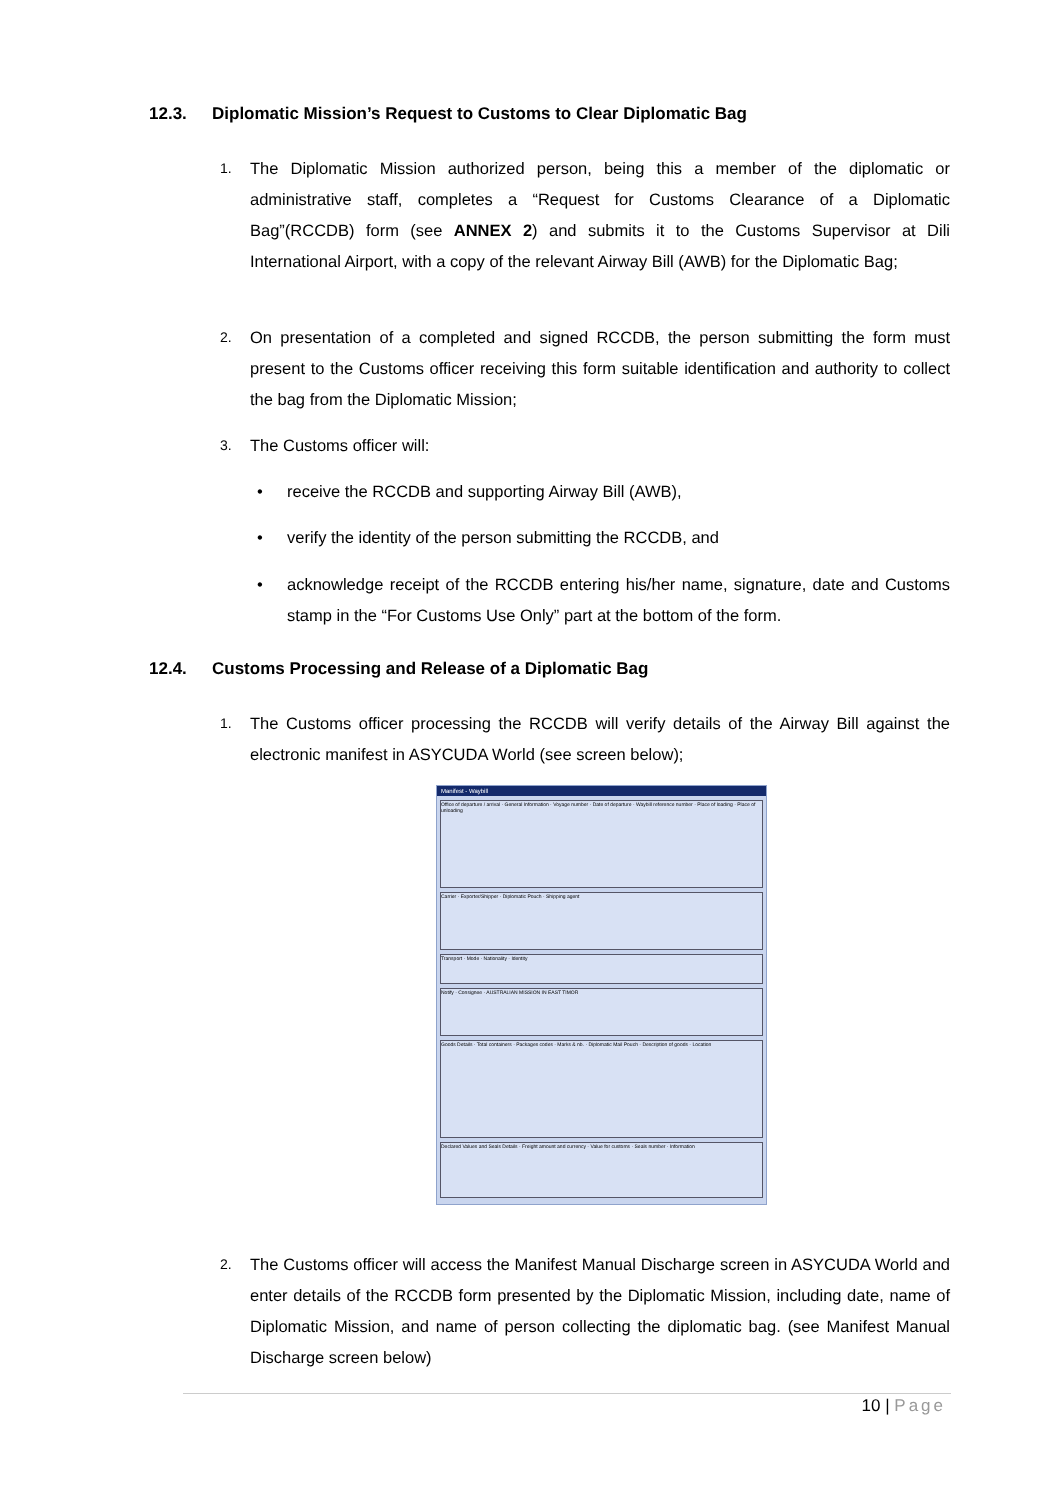12.3. Diplomatic Mission’s Request to Customs to Clear Diplomatic Bag
1.
The Diplomatic Mission authorized person, being this a member of the diplomatic or administrative staff, completes a “Request for Customs Clearance of a Diplomatic Bag”(RCCDB) form (see ANNEX 2) and submits it to the Customs Supervisor at Dili International Airport, with a copy of the relevant Airway Bill (AWB) for the Diplomatic Bag;
2.
On presentation of a completed and signed RCCDB, the person submitting the form must present to the Customs officer receiving this form suitable identification and authority to collect the bag from the Diplomatic Mission;
3.
The Customs officer will:
• receive the RCCDB and supporting Airway Bill (AWB),
• verify the identity of the person submitting the RCCDB, and
• acknowledge receipt of the RCCDB entering his/her name, signature, date and Customs stamp in the “For Customs Use Only” part at the bottom of the form.
12.4. Customs Processing and Release of a Diplomatic Bag
1.
The Customs officer processing the RCCDB will verify details of the Airway Bill against the electronic manifest in ASYCUDA World (see screen below);
Manifest - Waybill
Office of departure / arrival · General Information · Voyage number · Date of departure · Waybill reference number · Place of loading · Place of unloading
Carrier · Exporter/Shipper · Diplomatic Pouch · Shipping agent
Transport · Mode · Nationality · Identity
Notify · Consignee · AUSTRALIAN MISSION IN EAST TIMOR
Goods Details · Total containers · Packages codes · Marks & nb. · Diplomatic Mail Pouch · Description of goods · Location
Declared Values and Seals Details · Freight amount and currency · Value for customs · Seals number · Information
2.
The Customs officer will access the Manifest Manual Discharge screen in ASYCUDA World and enter details of the RCCDB form presented by the Diplomatic Mission, including date, name of Diplomatic Mission, and name of person collecting the diplomatic bag. (see Manifest Manual Discharge screen below)
10 | Page